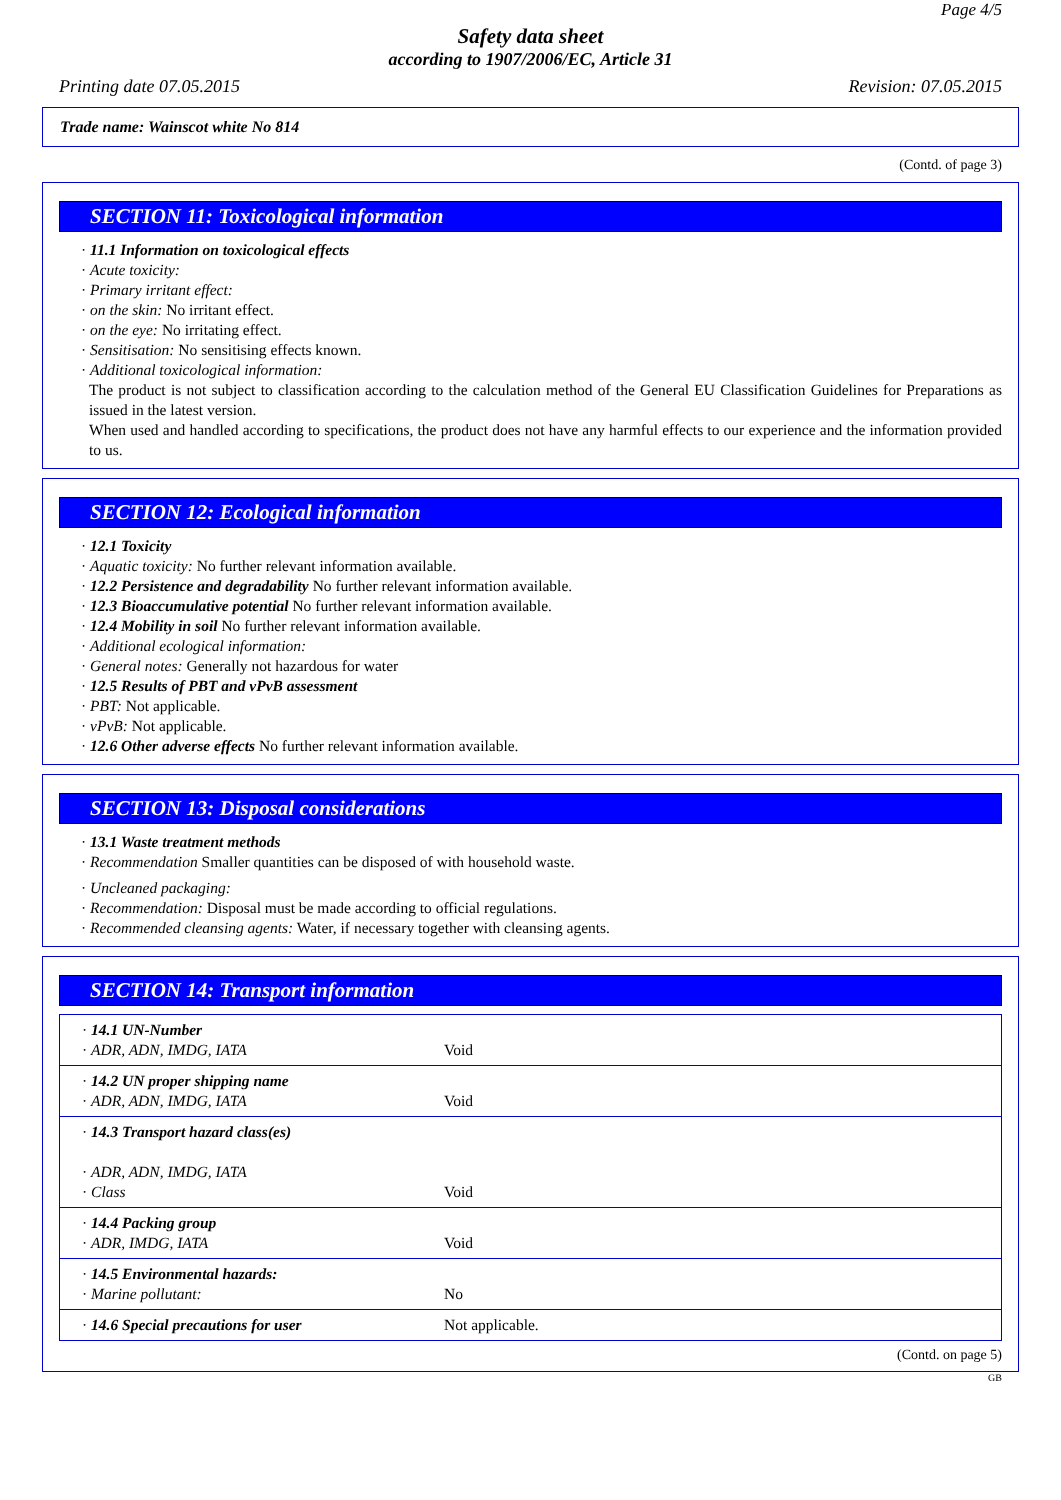Page 4/5
Safety data sheet
according to 1907/2006/EC, Article 31
Printing date 07.05.2015 Revision: 07.05.2015
Trade name: Wainscot white No 814
(Contd. of page 3)
SECTION 11: Toxicological information
· 11.1 Information on toxicological effects
· Acute toxicity:
· Primary irritant effect:
· on the skin: No irritant effect.
· on the eye: No irritating effect.
· Sensitisation: No sensitising effects known.
· Additional toxicological information:
The product is not subject to classification according to the calculation method of the General EU Classification Guidelines for Preparations as issued in the latest version.
When used and handled according to specifications, the product does not have any harmful effects to our experience and the information provided to us.
SECTION 12: Ecological information
· 12.1 Toxicity
· Aquatic toxicity: No further relevant information available.
· 12.2 Persistence and degradability No further relevant information available.
· 12.3 Bioaccumulative potential No further relevant information available.
· 12.4 Mobility in soil No further relevant information available.
· Additional ecological information:
· General notes: Generally not hazardous for water
· 12.5 Results of PBT and vPvB assessment
· PBT: Not applicable.
· vPvB: Not applicable.
· 12.6 Other adverse effects No further relevant information available.
SECTION 13: Disposal considerations
· 13.1 Waste treatment methods
· Recommendation Smaller quantities can be disposed of with household waste.
· Uncleaned packaging:
· Recommendation: Disposal must be made according to official regulations.
· Recommended cleansing agents: Water, if necessary together with cleansing agents.
SECTION 14: Transport information
| · 14.1 UN-Number · ADR, ADN, IMDG, IATA | Void |
| · 14.2 UN proper shipping name · ADR, ADN, IMDG, IATA | Void |
| · 14.3 Transport hazard class(es) · ADR, ADN, IMDG, IATA · Class | Void |
| · 14.4 Packing group · ADR, IMDG, IATA | Void |
| · 14.5 Environmental hazards: · Marine pollutant: | No |
| · 14.6 Special precautions for user | Not applicable. |
(Contd. on page 5)
GB